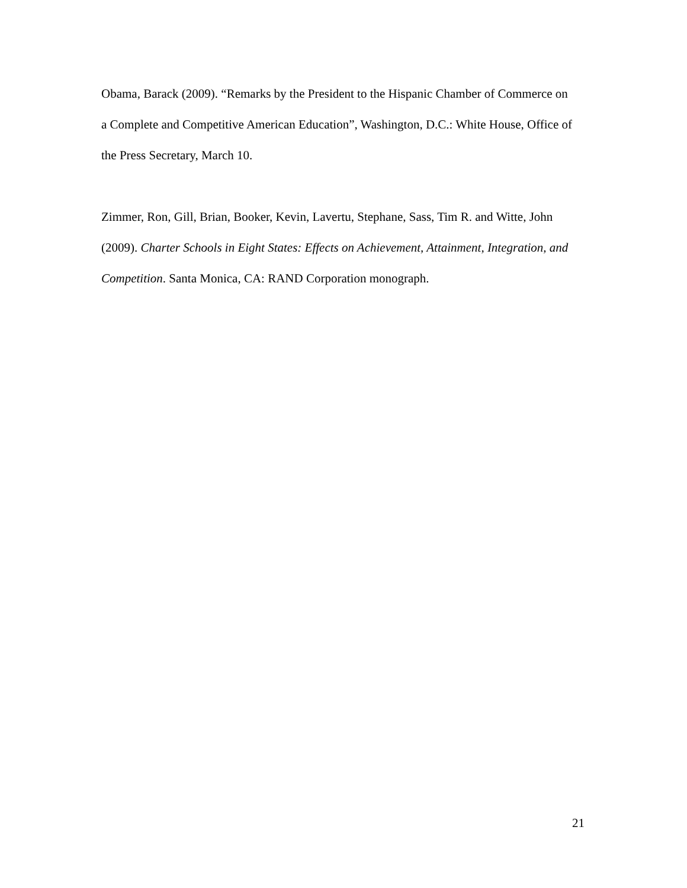Obama, Barack (2009). “Remarks by the President to the Hispanic Chamber of Commerce on a Complete and Competitive American Education”, Washington, D.C.: White House, Office of the Press Secretary, March 10.
Zimmer, Ron, Gill, Brian, Booker, Kevin, Lavertu, Stephane, Sass, Tim R. and Witte, John (2009). Charter Schools in Eight States: Effects on Achievement, Attainment, Integration, and Competition. Santa Monica, CA: RAND Corporation monograph.
21